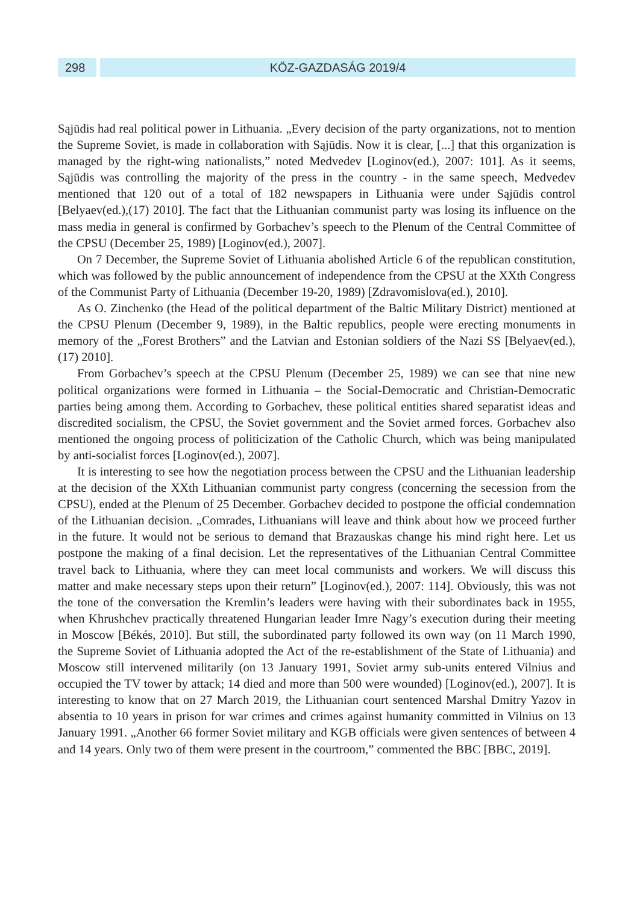298 KÖZ-GAZDASÁG 2019/4
Sąjūdis had real political power in Lithuania. „Every decision of the party organizations, not to mention the Supreme Soviet, is made in collaboration with Sąjūdis. Now it is clear, [...] that this organization is managed by the right-wing nationalists,” noted Medvedev [Loginov(ed.), 2007: 101]. As it seems, Sąjūdis was controlling the majority of the press in the country - in the same speech, Medvedev mentioned that 120 out of a total of 182 newspapers in Lithuania were under Sąjūdis control [Belyaev(ed.),(17) 2010]. The fact that the Lithuanian communist party was losing its influence on the mass media in general is confirmed by Gorbachev’s speech to the Plenum of the Central Committee of the CPSU (December 25, 1989) [Loginov(ed.), 2007].
On 7 December, the Supreme Soviet of Lithuania abolished Article 6 of the republican constitution, which was followed by the public announcement of independence from the CPSU at the XXth Congress of the Communist Party of Lithuania (December 19-20, 1989) [Zdravomislova(ed.), 2010].
As O. Zinchenko (the Head of the political department of the Baltic Military District) mentioned at the CPSU Plenum (December 9, 1989), in the Baltic republics, people were erecting monuments in memory of the „Forest Brothers” and the Latvian and Estonian soldiers of the Nazi SS [Belyaev(ed.),(17) 2010].
From Gorbachev’s speech at the CPSU Plenum (December 25, 1989) we can see that nine new political organizations were formed in Lithuania – the Social-Democratic and Christian-Democratic parties being among them. According to Gorbachev, these political entities shared separatist ideas and discredited socialism, the CPSU, the Soviet government and the Soviet armed forces. Gorbachev also mentioned the ongoing process of politicization of the Catholic Church, which was being manipulated by anti-socialist forces [Loginov(ed.), 2007].
It is interesting to see how the negotiation process between the CPSU and the Lithuanian leadership at the decision of the XXth Lithuanian communist party congress (concerning the secession from the CPSU), ended at the Plenum of 25 December. Gorbachev decided to postpone the official condemnation of the Lithuanian decision. „Comrades, Lithuanians will leave and think about how we proceed further in the future. It would not be serious to demand that Brazauskas change his mind right here. Let us postpone the making of a final decision. Let the representatives of the Lithuanian Central Committee travel back to Lithuania, where they can meet local communists and workers. We will discuss this matter and make necessary steps upon their return” [Loginov(ed.), 2007: 114]. Obviously, this was not the tone of the conversation the Kremlin’s leaders were having with their subordinates back in 1955, when Khrushchev practically threatened Hungarian leader Imre Nagy’s execution during their meeting in Moscow [Békés, 2010]. But still, the subordinated party followed its own way (on 11 March 1990, the Supreme Soviet of Lithuania adopted the Act of the re-establishment of the State of Lithuania) and Moscow still intervened militarily (on 13 January 1991, Soviet army sub-units entered Vilnius and occupied the TV tower by attack; 14 died and more than 500 were wounded) [Loginov(ed.), 2007]. It is interesting to know that on 27 March 2019, the Lithuanian court sentenced Marshal Dmitry Yazov in absentia to 10 years in prison for war crimes and crimes against humanity committed in Vilnius on 13 January 1991. „Another 66 former Soviet military and KGB officials were given sentences of between 4 and 14 years. Only two of them were present in the courtroom,” commented the BBC [BBC, 2019].